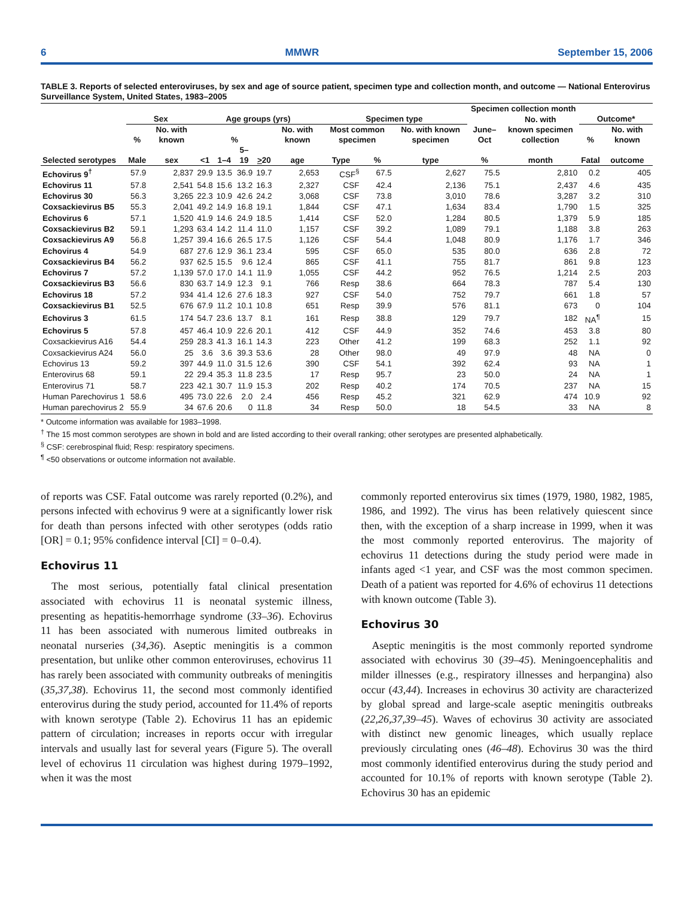6 MMWR September 15, 2006
TABLE 3. Reports of selected enteroviruses, by sex and age of source patient, specimen type and collection month, and outcome — National Enterovirus Surveillance System, United States, 1983–2005
| | | | | | | | | | | | Specimen collection month | | | |
| --- | --- | --- | --- | --- | --- | --- | --- | --- | --- | --- | --- | --- | --- | --- |
| | Sex | | Age groups (yrs) | | | | | Specimen type | | | | No. with | Outcome* | |
| | % | No. with known | % | | | | No. with known | Most common specimen | | No. with known specimen | June–Oct | known specimen collection | % | No. with known |
| Selected serotypes | Male | sex | <1 | 1–4 | 5–19 | > 20 | age | Type | % | type | % | month | Fatal | outcome |
| Echovirus 9<sup>†</sup> | 57.9 | 2,837 | 29.9 | 13.5 | 36.9 | 19.7 | 2,653 | CSF<sup>§</sup> | 67.5 | 2,627 | 75.5 | 2,810 | 0.2 | 405 |
| Echovirus 11 | 57.8 | 2,541 | 54.8 | 15.6 | 13.2 | 16.3 | 2,327 | CSF | 42.4 | 2,136 | 75.1 | 2,437 | 4.6 | 435 |
| Echovirus 30 | 56.3 | 3,265 | 22.3 | 10.9 | 42.6 | 24.2 | 3,068 | CSF | 73.8 | 3,010 | 78.6 | 3,287 | 3.2 | 310 |
| Coxsackievirus B5 | 55.3 | 2,041 | 49.2 | 14.9 | 16.8 | 19.1 | 1,844 | CSF | 47.1 | 1,634 | 83.4 | 1,790 | 1.5 | 325 |
| Echovirus 6 | 57.1 | 1,520 | 41.9 | 14.6 | 24.9 | 18.5 | 1,414 | CSF | 52.0 | 1,284 | 80.5 | 1,379 | 5.9 | 185 |
| Coxsackievirus B2 | 59.1 | 1,293 | 63.4 | 14.2 | 11.4 | 11.0 | 1,157 | CSF | 39.2 | 1,089 | 79.1 | 1,188 | 3.8 | 263 |
| Coxsackievirus A9 | 56.8 | 1,257 | 39.4 | 16.6 | 26.5 | 17.5 | 1,126 | CSF | 54.4 | 1,048 | 80.9 | 1,176 | 1.7 | 346 |
| Echovirus 4 | 54.9 | 687 | 27.6 | 12.9 | 36.1 | 23.4 | 595 | CSF | 65.0 | 535 | 80.0 | 636 | 2.8 | 72 |
| Coxsackievirus B4 | 56.2 | 937 | 62.5 | 15.5 | 9.6 | 12.4 | 865 | CSF | 41.1 | 755 | 81.7 | 861 | 9.8 | 123 |
| Echovirus 7 | 57.2 | 1,139 | 57.0 | 17.0 | 14.1 | 11.9 | 1,055 | CSF | 44.2 | 952 | 76.5 | 1,214 | 2.5 | 203 |
| Coxsackievirus B3 | 56.6 | 830 | 63.7 | 14.9 | 12.3 | 9.1 | 766 | Resp | 38.6 | 664 | 78.3 | 787 | 5.4 | 130 |
| Echovirus 18 | 57.2 | 934 | 41.4 | 12.6 | 27.6 | 18.3 | 927 | CSF | 54.0 | 752 | 79.7 | 661 | 1.8 | 57 |
| Coxsackievirus B1 | 52.5 | 676 | 67.9 | 11.2 | 10.1 | 10.8 | 651 | Resp | 39.9 | 576 | 81.1 | 673 | 0 | 104 |
| Echovirus 3 | 61.5 | 174 | 54.7 | 23.6 | 13.7 | 8.1 | 161 | Resp | 38.8 | 129 | 79.7 | 182 | NA<sup>¶</sup> | 15 |
| Echovirus 5 | 57.8 | 457 | 46.4 | 10.9 | 22.6 | 20.1 | 412 | CSF | 44.9 | 352 | 74.6 | 453 | 3.8 | 80 |
| Coxsackievirus A16 | 54.4 | 259 | 28.3 | 41.3 | 16.1 | 14.3 | 223 | Other | 41.2 | 199 | 68.3 | 252 | 1.1 | 92 |
| Coxsackievirus A24 | 56.0 | 25 | 3.6 | 3.6 | 39.3 | 53.6 | 28 | Other | 98.0 | 49 | 97.9 | 48 | NA | 0 |
| Echovirus 13 | 59.2 | 397 | 44.9 | 11.0 | 31.5 | 12.6 | 390 | CSF | 54.1 | 392 | 62.4 | 93 | NA | 1 |
| Enterovirus 68 | 59.1 | 22 | 29.4 | 35.3 | 11.8 | 23.5 | 17 | Resp | 95.7 | 23 | 50.0 | 24 | NA | 1 |
| Enterovirus 71 | 58.7 | 223 | 42.1 | 30.7 | 11.9 | 15.3 | 202 | Resp | 40.2 | 174 | 70.5 | 237 | NA | 15 |
| Human Parechovirus 1 | 58.6 | 495 | 73.0 | 22.6 | 2.0 | 2.4 | 456 | Resp | 45.2 | 321 | 62.9 | 474 | 10.9 | 92 |
| Human parechovirus 2 | 55.9 | 34 | 67.6 | 20.6 | 0 | 11.8 | 34 | Resp | 50.0 | 18 | 54.5 | 33 | NA | 8 |
* Outcome information was available for 1983–1998.
<sup>†</sup> The 15 most common serotypes are shown in bold and are listed according to their overall ranking; other serotypes are presented alphabetically.
<sup>§</sup> CSF: cerebrospinal fluid; Resp: respiratory specimens.
<sup>¶</sup> <50 observations or outcome information not available.
of reports was CSF. Fatal outcome was rarely reported (0.2%), and persons infected with echovirus 9 were at a significantly lower risk for death than persons infected with other serotypes (odds ratio [OR] = 0.1; 95% confidence interval [CI] = 0–0.4).
Echovirus 11
The most serious, potentially fatal clinical presentation associated with echovirus 11 is neonatal systemic illness, presenting as hepatitis-hemorrhage syndrome (33–36). Echovirus 11 has been associated with numerous limited outbreaks in neonatal nurseries (34,36). Aseptic meningitis is a common presentation, but unlike other common enteroviruses, echovirus 11 has rarely been associated with community outbreaks of meningitis (35,37,38). Echovirus 11, the second most commonly identified enterovirus during the study period, accounted for 11.4% of reports with known serotype (Table 2). Echovirus 11 has an epidemic pattern of circulation; increases in reports occur with irregular intervals and usually last for several years (Figure 5). The overall level of echovirus 11 circulation was highest during 1979–1992, when it was the most
commonly reported enterovirus six times (1979, 1980, 1982, 1985, 1986, and 1992). The virus has been relatively quiescent since then, with the exception of a sharp increase in 1999, when it was the most commonly reported enterovirus. The majority of echovirus 11 detections during the study period were made in infants aged <1 year, and CSF was the most common specimen. Death of a patient was reported for 4.6% of echovirus 11 detections with known outcome (Table 3).
Echovirus 30
Aseptic meningitis is the most commonly reported syndrome associated with echovirus 30 (39–45). Meningoencephalitis and milder illnesses (e.g., respiratory illnesses and herpangina) also occur (43,44). Increases in echovirus 30 activity are characterized by global spread and large-scale aseptic meningitis outbreaks (22,26,37,39–45). Waves of echovirus 30 activity are associated with distinct new genomic lineages, which usually replace previously circulating ones (46–48). Echovirus 30 was the third most commonly identified enterovirus during the study period and accounted for 10.1% of reports with known serotype (Table 2). Echovirus 30 has an epidemic